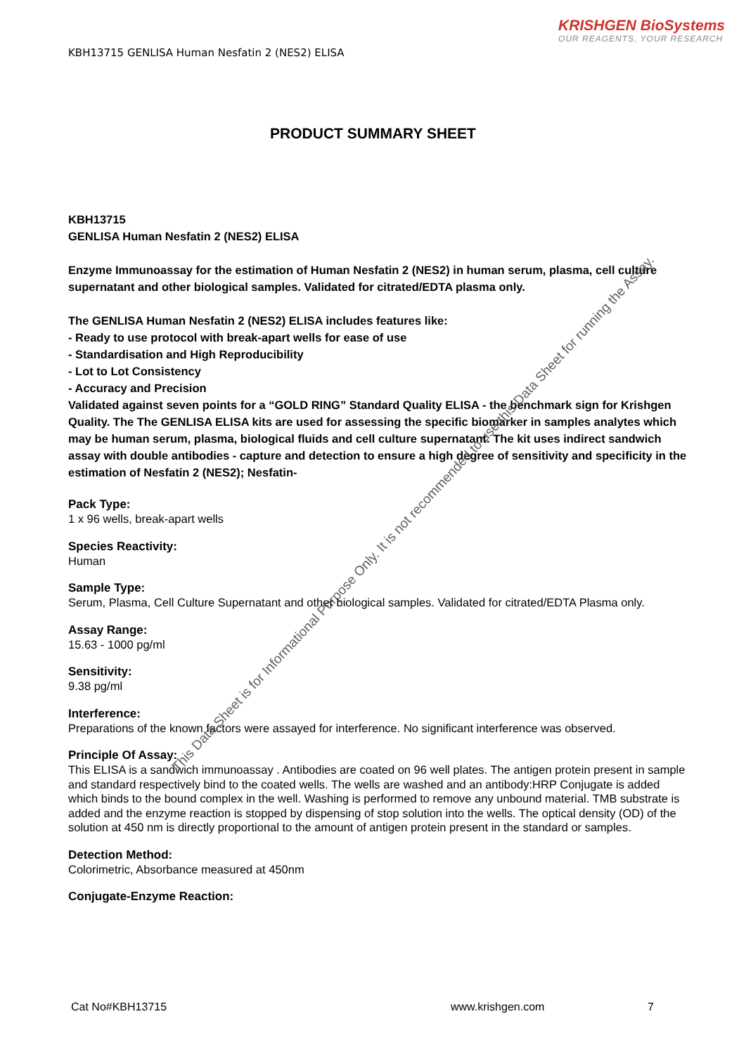KRISHGEN BioSystems
OUR REAGENTS, YOUR RESEARCH
KBH13715 GENLISA Human Nesfatin 2 (NES2) ELISA
PRODUCT SUMMARY SHEET
KBH13715
GENLISA Human Nesfatin 2 (NES2) ELISA
Enzyme Immunoassay for the estimation of Human Nesfatin 2 (NES2) in human serum, plasma, cell culture supernatant and other biological samples. Validated for citrated/EDTA plasma only.
The GENLISA Human Nesfatin 2 (NES2) ELISA includes features like:
- Ready to use protocol with break-apart wells for ease of use
- Standardisation and High Reproducibility
- Lot to Lot Consistency
- Accuracy and Precision
Validated against seven points for a “GOLD RING” Standard Quality ELISA - the benchmark sign for Krishgen Quality. The The GENLISA ELISA kits are used for assessing the specific biomarker in samples analytes which may be human serum, plasma, biological fluids and cell culture supernatant. The kit uses indirect sandwich assay with double antibodies - capture and detection to ensure a high degree of sensitivity and specificity in the estimation of Nesfatin 2 (NES2); Nesfatin-
Pack Type:
1 x 96 wells, break-apart wells
Species Reactivity:
Human
Sample Type:
Serum, Plasma, Cell Culture Supernatant and other biological samples. Validated for citrated/EDTA Plasma only.
Assay Range:
15.63 - 1000 pg/ml
Sensitivity:
9.38 pg/ml
Interference:
Preparations of the known factors were assayed for interference. No significant interference was observed.
Principle Of Assay:
This ELISA is a sandwich immunoassay . Antibodies are coated on 96 well plates. The antigen protein present in sample and standard respectively bind to the coated wells. The wells are washed and an antibody:HRP Conjugate is added which binds to the bound complex in the well. Washing is performed to remove any unbound material. TMB substrate is added and the enzyme reaction is stopped by dispensing of stop solution into the wells. The optical density (OD) of the solution at 450 nm is directly proportional to the amount of antigen protein present in the standard or samples.
Detection Method:
Colorimetric, Absorbance measured at 450nm
Conjugate-Enzyme Reaction:
This Data Sheet is for Informational Purpose Only. It is not recommended to use this Data Sheet for running the Assay.
Cat No#KBH13715 www.krishgen.com 7